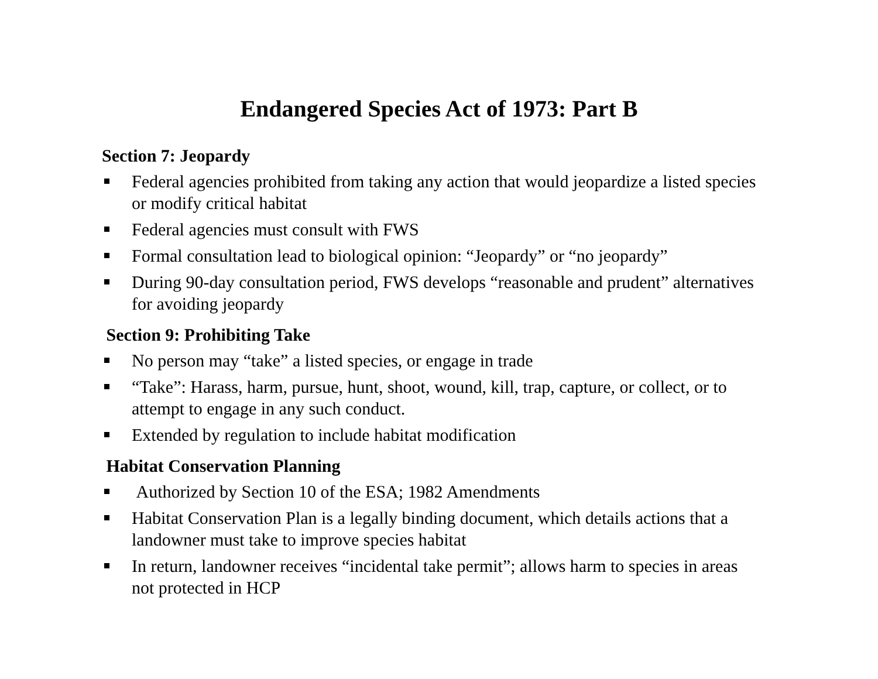Endangered Species Act of 1973: Part B
Section 7: Jeopardy
Federal agencies prohibited from taking any action that would jeopardize a listed species or modify critical habitat
Federal agencies must consult with FWS
Formal consultation lead to biological opinion: “Jeopardy” or “no jeopardy”
During 90-day consultation period, FWS develops “reasonable and prudent” alternatives for avoiding jeopardy
Section 9: Prohibiting Take
No person may “take” a listed species, or engage in trade
“Take”: Harass, harm, pursue, hunt, shoot, wound, kill, trap, capture, or collect, or to attempt to engage in any such conduct.
Extended by regulation to include habitat modification
Habitat Conservation Planning
Authorized by Section 10 of the ESA; 1982 Amendments
Habitat Conservation Plan is a legally binding document, which details actions that a landowner must take to improve species habitat
In return, landowner receives “incidental take permit”; allows harm to species in areas not protected in HCP